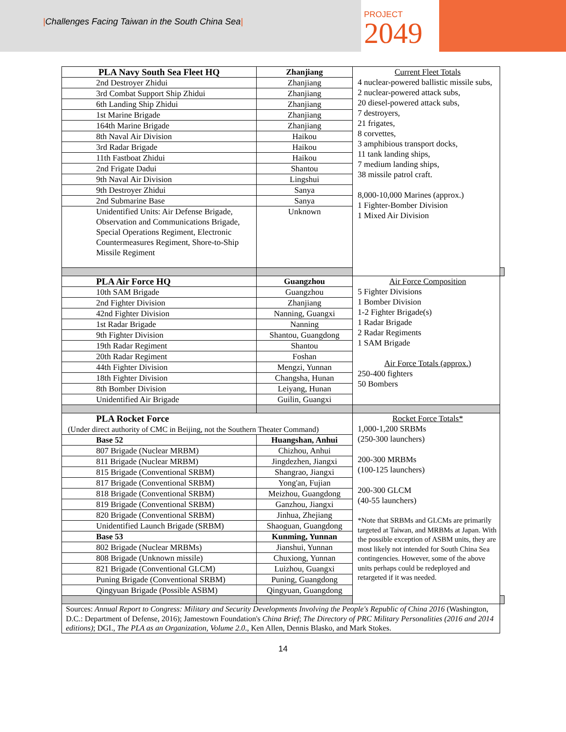|Challenges Facing Taiwan in the South China Sea|
PROJECT
2049
| PLA Navy South Sea Fleet HQ | Zhanjiang | Current Fleet Totals 4 nuclear-powered ballistic missile subs, 2 nuclear-powered attack subs, 20 diesel-powered attack subs, 7 destroyers, 21 frigates, 8 corvettes, 3 amphibious transport docks, 11 tank landing ships, 7 medium landing ships, 38 missile patrol craft. 8,000-10,000 Marines (approx.) 1 Fighter-Bomber Division 1 Mixed Air Division | |
| 2nd Destroyer Zhidui | Zhanjiang | | |
| 3rd Combat Support Ship Zhidui | Zhanjiang | | |
| 6th Landing Ship Zhidui | Zhanjiang | | |
| 1st Marine Brigade | Zhanjiang | | |
| 164th Marine Brigade | Zhanjiang | | |
| 8th Naval Air Division | Haikou | | |
| 3rd Radar Brigade | Haikou | | |
| 11th Fastboat Zhidui | Haikou | | |
| 2nd Frigate Dadui | Shantou | | |
| 9th Naval Air Division | Lingshui | | |
| 9th Destroyer Zhidui | Sanya | | |
| 2nd Submarine Base | Sanya | | |
| Unidentified Units: Air Defense Brigade, Observation and Communications Brigade, Special Operations Regiment, Electronic Countermeasures Regiment, Shore-to-Ship Missile Regiment | Unknown | | |
| PLA Air Force HQ | Guangzhou | Air Force Composition 5 Fighter Divisions 1 Bomber Division 1-2 Fighter Brigade(s) 1 Radar Brigade 2 Radar Regiments 1 SAM Brigade Air Force Totals (approx.) 250-400 fighters 50 Bombers | |
| 10th SAM Brigade | Guangzhou | | |
| 2nd Fighter Division | Zhanjiang | | |
| 42nd Fighter Division | Nanning, Guangxi | | |
| 1st Radar Brigade | Nanning | | |
| 9th Fighter Division | Shantou, Guangdong | | |
| 19th Radar Regiment | Shantou | | |
| 20th Radar Regiment | Foshan | | |
| 44th Fighter Division | Mengzi, Yunnan | | |
| 18th Fighter Division | Changsha, Hunan | | |
| 8th Bomber Division | Leiyang, Hunan | | |
| Unidentified Air Brigade | Guilin, Guangxi | | |
| PLA Rocket Force (Under direct authority of CMC in Beijing, not the Southern Theater Command) | | Rocket Force Totals* 1,000-1,200 SRBMs (250-300 launchers) 200-300 MRBMs (100-125 launchers) 200-300 GLCM (40-55 launchers) *Note that SRBMs and GLCMs are primarily targeted at Taiwan, and MRBMs at Japan. With the possible exception of ASBM units, they are most likely not intended for South China Sea contingencies. However, some of the above units perhaps could be redeployed and retargeted if it was needed. | |
| Base 52 | Huangshan, Anhui | | |
| 807 Brigade (Nuclear MRBM) | Chizhou, Anhui | | |
| 811 Brigade (Nuclear MRBM) | Jingdezhen, Jiangxi | | |
| 815 Brigade (Conventional SRBM) | Shangrao, Jiangxi | | |
| 817 Brigade (Conventional SRBM) | Yong'an, Fujian | | |
| 818 Brigade (Conventional SRBM) | Meizhou, Guangdong | | |
| 819 Brigade (Conventional SRBM) | Ganzhou, Jiangxi | | |
| 820 Brigade (Conventional SRBM) | Jinhua, Zhejiang | | |
| Unidentified Launch Brigade (SRBM) | Shaoguan, Guangdong | | |
| Base 53 | Kunming, Yunnan | | |
| 802 Brigade (Nuclear MRBMs) | Jianshui, Yunnan | | |
| 808 Brigade (Unknown missile) | Chuxiong, Yunnan | | |
| 821 Brigade (Conventional GLCM) | Luizhou, Guangxi | | |
| Puning Brigade (Conventional SRBM) | Puning, Guangdong | | |
| Qingyuan Brigade (Possible ASBM) | Qingyuan, Guangdong | | |
| Sources: Annual Report to Congress: Military and Security Developments Involving the People's Republic of China 2016 (Washington, D.C.: Department of Defense, 2016); Jamestown Foundation's China Brief ; The Directory of PRC Military Personalities (2016 and 2014 editions) ; DGI., The PLA as an Organization, Volume 2.0 ., Ken Allen, Dennis Blasko, and Mark Stokes. | | | |
14